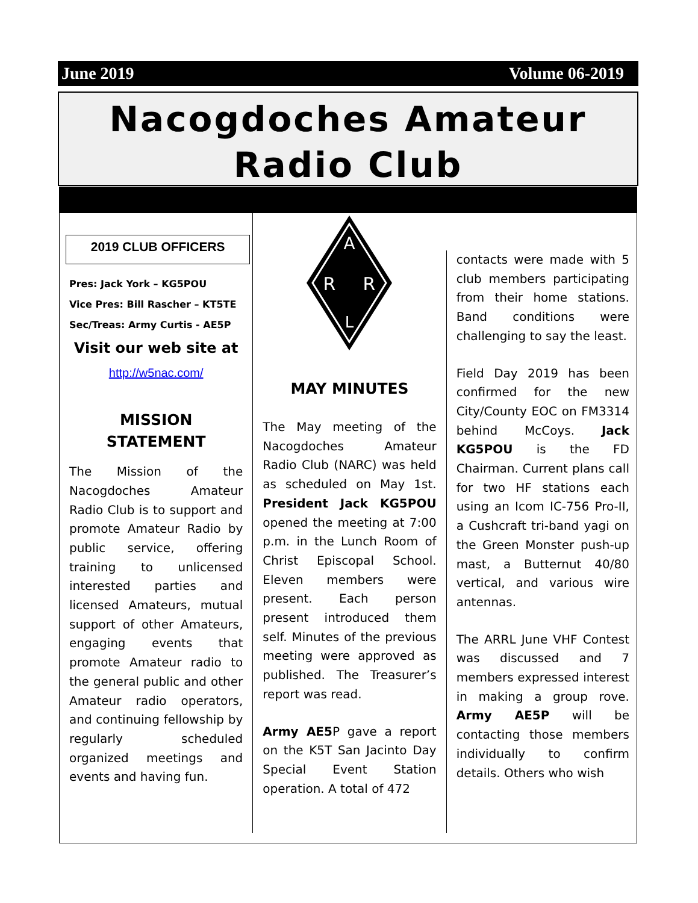June 2019 Volume 06-2019
Nacogdoches Amateur
Radio Club
2019 CLUB OFFICERS
Pres: Jack York – KG5POU
Vice Pres: Bill Rascher – KT5TE
Sec/Treas: Army Curtis - AE5P
Visit our web site at
http://w5nac.com/
MISSION STATEMENT
The Mission of the Nacogdoches Amateur Radio Club is to support and promote Amateur Radio by public service, offering training to unlicensed interested parties and licensed Amateurs, mutual support of other Amateurs, engaging events that promote Amateur radio to the general public and other Amateur radio operators, and continuing fellowship by regularly scheduled organized meetings and events and having fun.
A
R
R
L
MAY MINUTES
The May meeting of the Nacogdoches Amateur Radio Club (NARC) was held as scheduled on May 1st. President Jack KG5POU opened the meeting at 7:00 p.m. in the Lunch Room of Christ Episcopal School. Eleven members were present. Each person present introduced them self. Minutes of the previous meeting were approved as published. The Treasurer’s report was read.
Army AE5 P gave a report on the K5T San Jacinto Day Special Event Station operation. A total of 472
contacts were made with 5 club members participating from their home stations. Band conditions were challenging to say the least.
Field Day 2019 has been confirmed for the new City/County EOC on FM3314 behind McCoys. Jack KG5POU is the FD Chairman. Current plans call for two HF stations each using an Icom IC-756 Pro-II, a Cushcraft tri-band yagi on the Green Monster push-up mast, a Butternut 40/80 vertical, and various wire antennas.
The ARRL June VHF Contest was discussed and 7 members expressed interest in making a group rove. Army AE5P will be contacting those members individually to confirm details. Others who wish